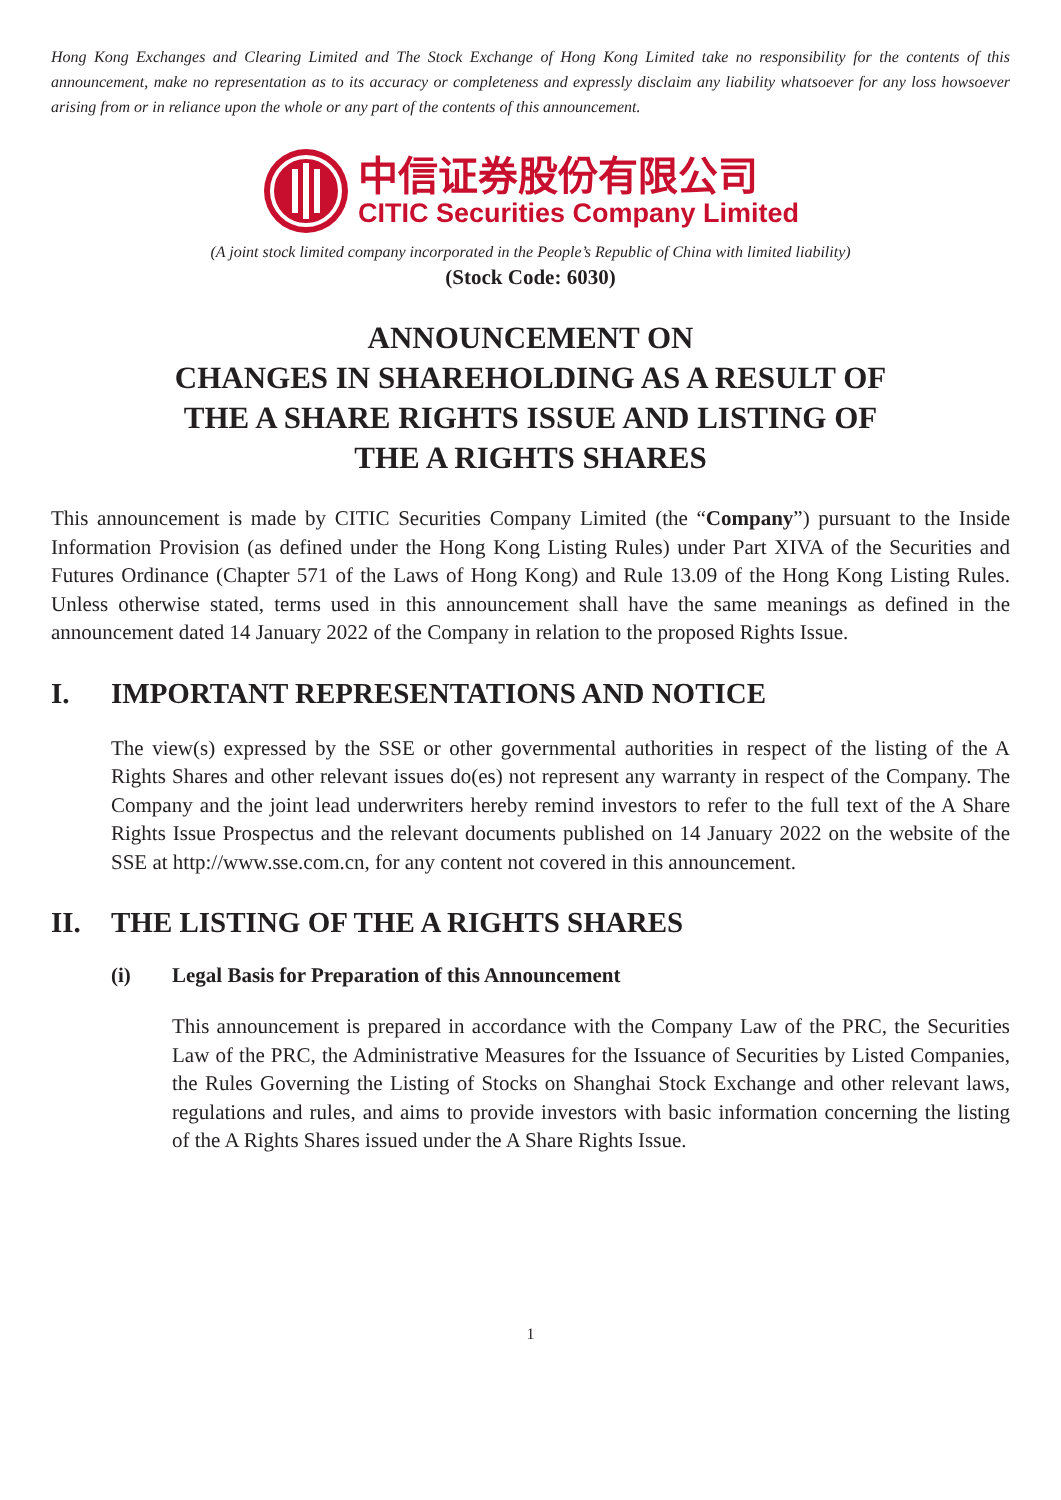Hong Kong Exchanges and Clearing Limited and The Stock Exchange of Hong Kong Limited take no responsibility for the contents of this announcement, make no representation as to its accuracy or completeness and expressly disclaim any liability whatsoever for any loss howsoever arising from or in reliance upon the whole or any part of the contents of this announcement.
中信证券股份有限公司
CITIC Securities Company Limited
(A joint stock limited company incorporated in the People’s Republic of China with limited liability)
(Stock Code: 6030)
ANNOUNCEMENT ON
CHANGES IN SHAREHOLDING AS A RESULT OF
THE A SHARE RIGHTS ISSUE AND LISTING OF
THE A RIGHTS SHARES
This announcement is made by CITIC Securities Company Limited (the “Company”) pursuant to the Inside Information Provision (as defined under the Hong Kong Listing Rules) under Part XIVA of the Securities and Futures Ordinance (Chapter 571 of the Laws of Hong Kong) and Rule 13.09 of the Hong Kong Listing Rules. Unless otherwise stated, terms used in this announcement shall have the same meanings as defined in the announcement dated 14 January 2022 of the Company in relation to the proposed Rights Issue.
I. IMPORTANT REPRESENTATIONS AND NOTICE
The view(s) expressed by the SSE or other governmental authorities in respect of the listing of the A Rights Shares and other relevant issues do(es) not represent any warranty in respect of the Company. The Company and the joint lead underwriters hereby remind investors to refer to the full text of the A Share Rights Issue Prospectus and the relevant documents published on 14 January 2022 on the website of the SSE at http://www.sse.com.cn, for any content not covered in this announcement.
II. THE LISTING OF THE A RIGHTS SHARES
(i) Legal Basis for Preparation of this Announcement
This announcement is prepared in accordance with the Company Law of the PRC, the Securities Law of the PRC, the Administrative Measures for the Issuance of Securities by Listed Companies, the Rules Governing the Listing of Stocks on Shanghai Stock Exchange and other relevant laws, regulations and rules, and aims to provide investors with basic information concerning the listing of the A Rights Shares issued under the A Share Rights Issue.
1